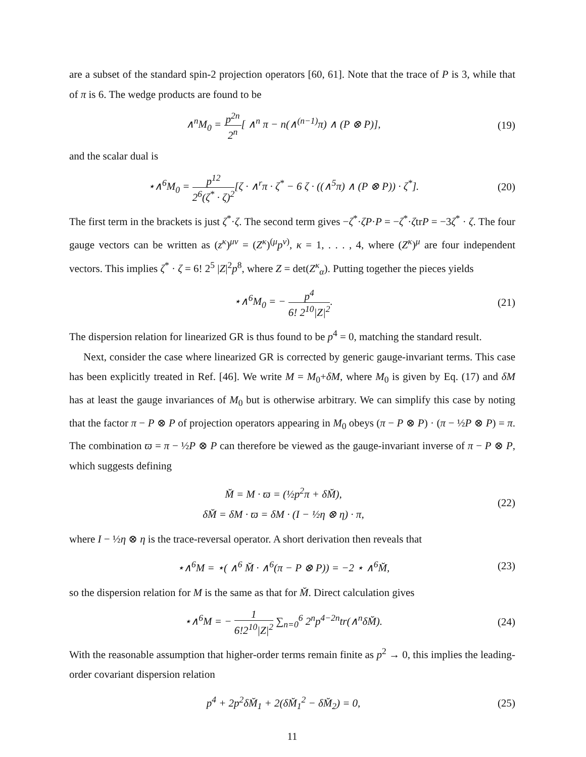are a subset of the standard spin-2 projection operators [60, 61]. Note that the trace of P is 3, while that of π is 6. The wedge products are found to be
∧<sup>n</sup>M<sub>0</sub> = p<sup>2n</sup> 2<sup>n</sup>[ ∧<sup>n</sup> π − n(∧<sup>(n−1)</sup>π) ∧ (P ⊗ P)],
(19)
and the scalar dual is
⋆∧<sup>6</sup>M<sub>0</sub> = p<sup>12</sup> 2<sup>6</sup>(ζ<sup>*</sup> · ζ)<sup>2</sup>[ζ · ∧<sup>r</sup>π · ζ<sup>*</sup> − 6 ζ · ((∧<sup>5</sup>π) ∧ (P ⊗ P)) · ζ<sup>*</sup>].
(20)
The first term in the brackets is just ζ<sup>*</sup>·ζ. The second term gives −ζ<sup>*</sup>·ζP·P = −ζ<sup>*</sup>·ζtrP = −3ζ<sup>*</sup> · ζ. The four gauge vectors can be written as (z<sup>κ</sup>)<sup>μν</sup> = (Z<sup>κ</sup>)<sup>(μ</sup>p<sup>ν</sup><sup>)</sup>, κ = 1, . . . , 4, where (Z<sup>κ</sup>)<sup>μ</sup> are four independent vectors. This implies ζ<sup>*</sup> · ζ = 6! 2<sup>5</sup> |Z|<sup>2</sup>p<sup>8</sup>, where Z = det(Z<sup>κ</sup><sub>α</sub>). Putting together the pieces yields
⋆∧<sup>6</sup>M<sub>0</sub> = − p<sup>4</sup> 6! 2<sup>10</sup>|Z|<sup>2</sup>. (21)
The dispersion relation for linearized GR is thus found to be p<sup>4</sup> = 0, matching the standard result.
Next, consider the case where linearized GR is corrected by generic gauge-invariant terms. This case has been explicitly treated in Ref. [46]. We write M = M<sub>0</sub>+δM, where M<sub>0</sub> is given by Eq. (17) and δM has at least the gauge invariances of M<sub>0</sub> but is otherwise arbitrary. We can simplify this case by noting that the factor π − P ⊗ P of projection operators appearing in M<sub>0</sub> obeys (π − P ⊗ P) · (π − ½P ⊗ P) = π. The combination ϖ = π − ½P ⊗ P can therefore be viewed as the gauge-invariant inverse of π − P ⊗ P, which suggests defining
M̆ = M · ϖ = (½p<sup>2</sup>π + δM̆),
δM̆ = δM · ϖ = δM · (I − ½η ⊗ η) · π,
(22)
where I − ½η ⊗ η is the trace-reversal operator. A short derivation then reveals that
⋆∧<sup>6</sup>M = ⋆( ∧<sup>6</sup> M̆ · ∧<sup>6</sup>(π − P ⊗ P)) = −2 ⋆ ∧<sup>6</sup>M̆,
(23)
so the dispersion relation for M is the same as that for M̆. Direct calculation gives
⋆∧<sup>6</sup>M = − 1 6!2<sup>10</sup>|Z|<sup>2</sup> ∑<sub>n=0</sub><sup>6</sup> 2<sup>n</sup>p<sup>4−2n</sup>tr(∧<sup>n</sup>δM̆).
(24)
With the reasonable assumption that higher-order terms remain finite as p<sup>2</sup> → 0, this implies the leading-order covariant dispersion relation
p<sup>4</sup> + 2p<sup>2</sup>δM̆<sub>1</sub> + 2(δM̆<sub>1</sub><sup>2</sup> − δM̆<sub>2</sub>) = 0,
(25)
11